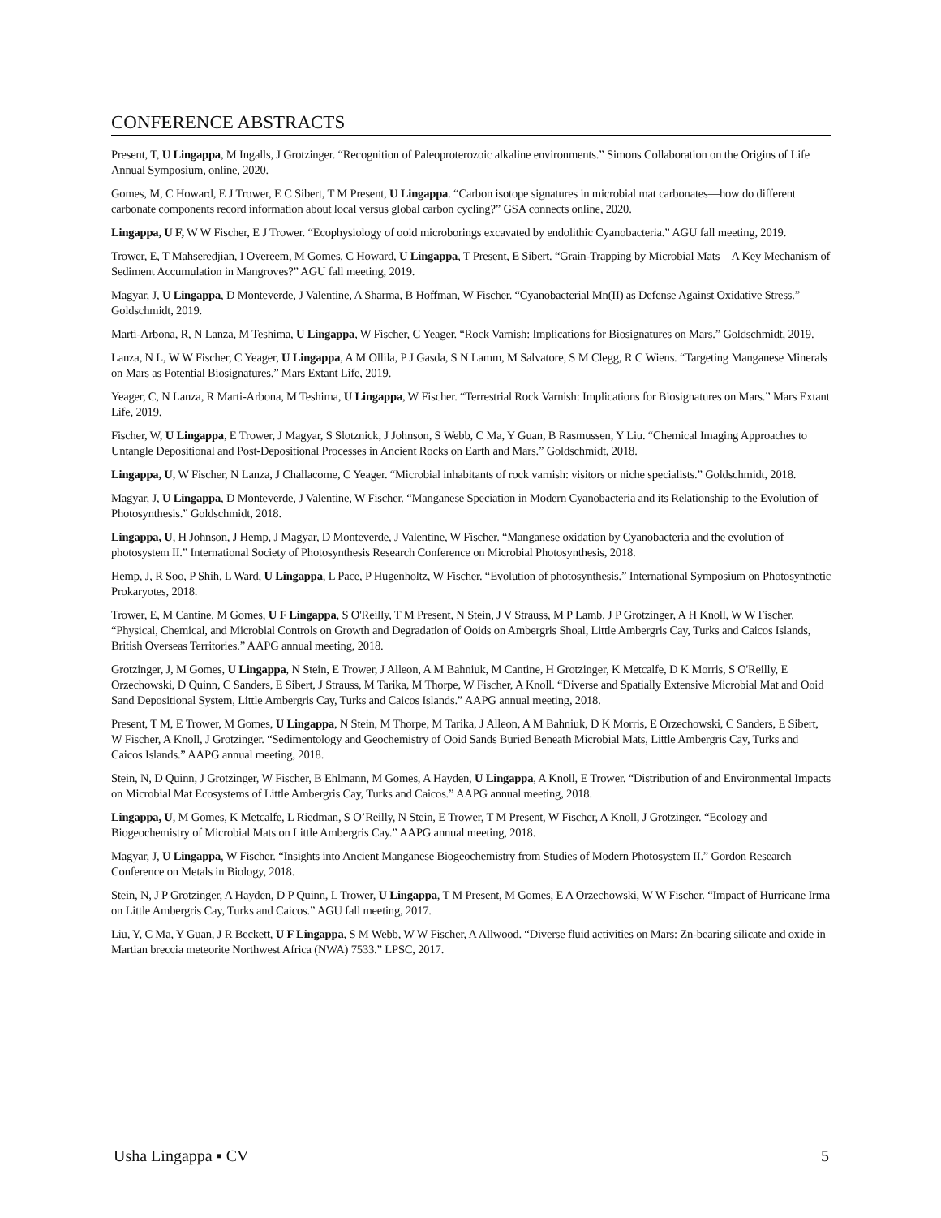CONFERENCE ABSTRACTS
Present, T, U Lingappa, M Ingalls, J Grotzinger. “Recognition of Paleoproterozoic alkaline environments.” Simons Collaboration on the Origins of Life Annual Symposium, online, 2020.
Gomes, M, C Howard, E J Trower, E C Sibert, T M Present, U Lingappa. “Carbon isotope signatures in microbial mat carbonates—how do different carbonate components record information about local versus global carbon cycling?” GSA connects online, 2020.
Lingappa, U F, W W Fischer, E J Trower. “Ecophysiology of ooid microborings excavated by endolithic Cyanobacteria.” AGU fall meeting, 2019.
Trower, E, T Mahseredjian, I Overeem, M Gomes, C Howard, U Lingappa, T Present, E Sibert. “Grain-Trapping by Microbial Mats—A Key Mechanism of Sediment Accumulation in Mangroves?” AGU fall meeting, 2019.
Magyar, J, U Lingappa, D Monteverde, J Valentine, A Sharma, B Hoffman, W Fischer. “Cyanobacterial Mn(II) as Defense Against Oxidative Stress.” Goldschmidt, 2019.
Marti-Arbona, R, N Lanza, M Teshima, U Lingappa, W Fischer, C Yeager. “Rock Varnish: Implications for Biosignatures on Mars.” Goldschmidt, 2019.
Lanza, N L, W W Fischer, C Yeager, U Lingappa, A M Ollila, P J Gasda, S N Lamm, M Salvatore, S M Clegg, R C Wiens. “Targeting Manganese Minerals on Mars as Potential Biosignatures.” Mars Extant Life, 2019.
Yeager, C, N Lanza, R Marti-Arbona, M Teshima, U Lingappa, W Fischer. “Terrestrial Rock Varnish: Implications for Biosignatures on Mars.” Mars Extant Life, 2019.
Fischer, W, U Lingappa, E Trower, J Magyar, S Slotznick, J Johnson, S Webb, C Ma, Y Guan, B Rasmussen, Y Liu. “Chemical Imaging Approaches to Untangle Depositional and Post-Depositional Processes in Ancient Rocks on Earth and Mars.” Goldschmidt, 2018.
Lingappa, U, W Fischer, N Lanza, J Challacome, C Yeager. “Microbial inhabitants of rock varnish: visitors or niche specialists.” Goldschmidt, 2018.
Magyar, J, U Lingappa, D Monteverde, J Valentine, W Fischer. “Manganese Speciation in Modern Cyanobacteria and its Relationship to the Evolution of Photosynthesis.” Goldschmidt, 2018.
Lingappa, U, H Johnson, J Hemp, J Magyar, D Monteverde, J Valentine, W Fischer. “Manganese oxidation by Cyanobacteria and the evolution of photosystem II.” International Society of Photosynthesis Research Conference on Microbial Photosynthesis, 2018.
Hemp, J, R Soo, P Shih, L Ward, U Lingappa, L Pace, P Hugenholtz, W Fischer. “Evolution of photosynthesis.” International Symposium on Photosynthetic Prokaryotes, 2018.
Trower, E, M Cantine, M Gomes, U F Lingappa, S O'Reilly, T M Present, N Stein, J V Strauss, M P Lamb, J P Grotzinger, A H Knoll, W W Fischer. “Physical, Chemical, and Microbial Controls on Growth and Degradation of Ooids on Ambergris Shoal, Little Ambergris Cay, Turks and Caicos Islands, British Overseas Territories.” AAPG annual meeting, 2018.
Grotzinger, J, M Gomes, U Lingappa, N Stein, E Trower, J Alleon, A M Bahniuk, M Cantine, H Grotzinger, K Metcalfe, D K Morris, S O'Reilly, E Orzechowski, D Quinn, C Sanders, E Sibert, J Strauss, M Tarika, M Thorpe, W Fischer, A Knoll. “Diverse and Spatially Extensive Microbial Mat and Ooid Sand Depositional System, Little Ambergris Cay, Turks and Caicos Islands.” AAPG annual meeting, 2018.
Present, T M, E Trower, M Gomes, U Lingappa, N Stein, M Thorpe, M Tarika, J Alleon, A M Bahniuk, D K Morris, E Orzechowski, C Sanders, E Sibert, W Fischer, A Knoll, J Grotzinger. “Sedimentology and Geochemistry of Ooid Sands Buried Beneath Microbial Mats, Little Ambergris Cay, Turks and Caicos Islands.” AAPG annual meeting, 2018.
Stein, N, D Quinn, J Grotzinger, W Fischer, B Ehlmann, M Gomes, A Hayden, U Lingappa, A Knoll, E Trower. “Distribution of and Environmental Impacts on Microbial Mat Ecosystems of Little Ambergris Cay, Turks and Caicos.” AAPG annual meeting, 2018.
Lingappa, U, M Gomes, K Metcalfe, L Riedman, S O’Reilly, N Stein, E Trower, T M Present, W Fischer, A Knoll, J Grotzinger. “Ecology and Biogeochemistry of Microbial Mats on Little Ambergris Cay.” AAPG annual meeting, 2018.
Magyar, J, U Lingappa, W Fischer. “Insights into Ancient Manganese Biogeochemistry from Studies of Modern Photosystem II.” Gordon Research Conference on Metals in Biology, 2018.
Stein, N, J P Grotzinger, A Hayden, D P Quinn, L Trower, U Lingappa, T M Present, M Gomes, E A Orzechowski, W W Fischer. “Impact of Hurricane Irma on Little Ambergris Cay, Turks and Caicos.” AGU fall meeting, 2017.
Liu, Y, C Ma, Y Guan, J R Beckett, U F Lingappa, S M Webb, W W Fischer, A Allwood. “Diverse fluid activities on Mars: Zn-bearing silicate and oxide in Martian breccia meteorite Northwest Africa (NWA) 7533.” LPSC, 2017.
Usha Lingappa ▪ CV 5